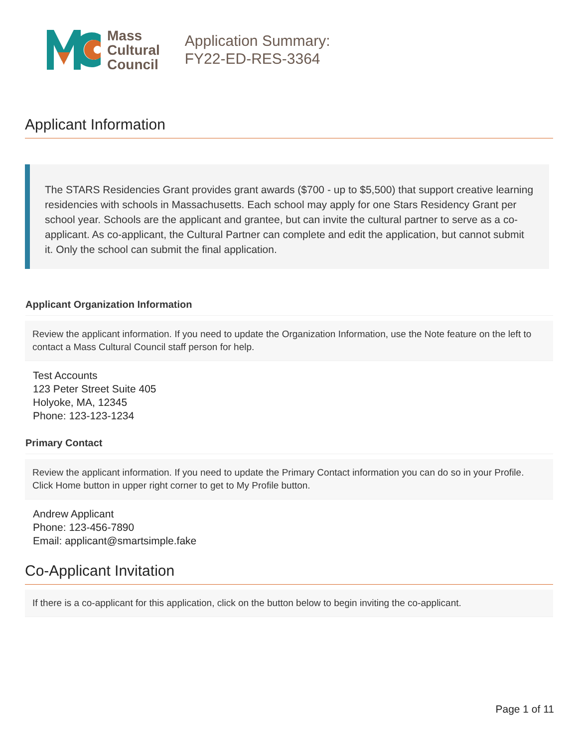Mass
Cultural
Council
Application Summary:
FY22-ED-RES-3364
Applicant Information
The STARS Residencies Grant provides grant awards ($700 - up to $5,500) that support creative learning residencies with schools in Massachusetts. Each school may apply for one Stars Residency Grant per school year. Schools are the applicant and grantee, but can invite the cultural partner to serve as a co-applicant. As co-applicant, the Cultural Partner can complete and edit the application, but cannot submit it. Only the school can submit the final application.
Applicant Organization Information
Review the applicant information. If you need to update the Organization Information, use the Note feature on the left to contact a Mass Cultural Council staff person for help.
Test Accounts
123 Peter Street Suite 405
Holyoke, MA, 12345
Phone: 123-123-1234
Primary Contact
Review the applicant information. If you need to update the Primary Contact information you can do so in your Profile. Click Home button in upper right corner to get to My Profile button.
Andrew Applicant
Phone: 123-456-7890
Email: applicant@smartsimple.fake
Co-Applicant Invitation
If there is a co-applicant for this application, click on the button below to begin inviting the co-applicant.
Page 1 of 11